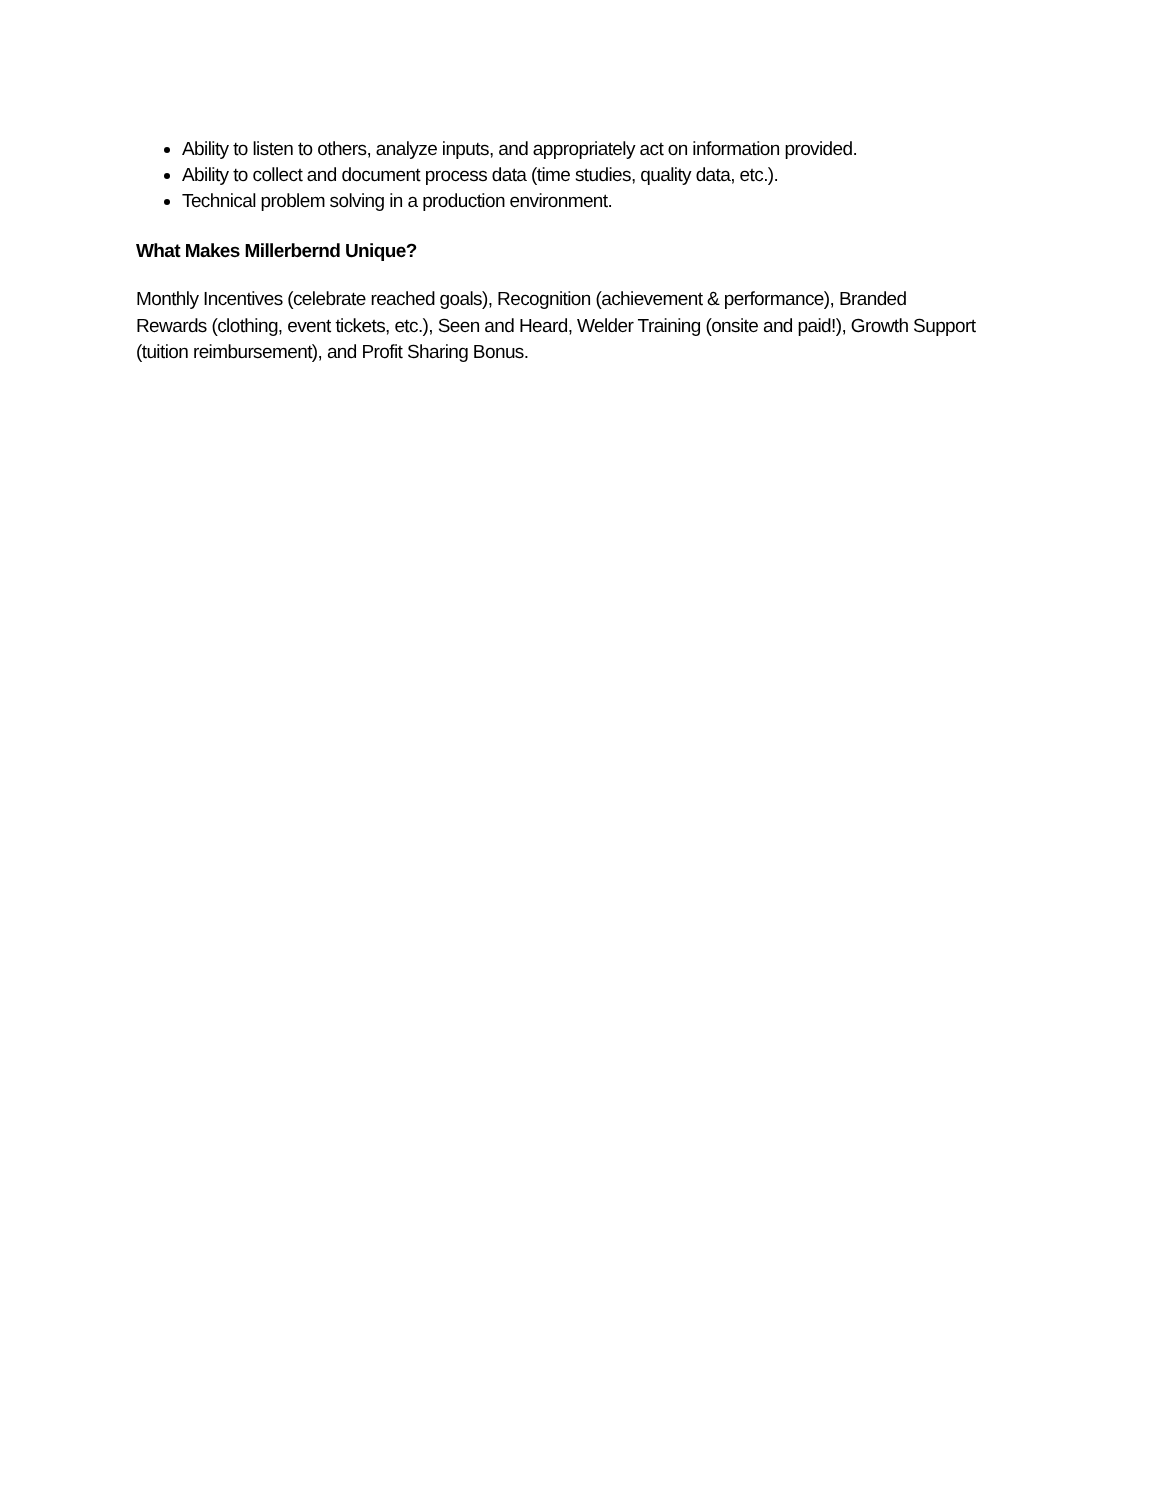Ability to listen to others, analyze inputs, and appropriately act on information provided.
Ability to collect and document process data (time studies, quality data, etc.).
Technical problem solving in a production environment.
What Makes Millerbernd Unique?
Monthly Incentives (celebrate reached goals), Recognition (achievement & performance), Branded Rewards (clothing, event tickets, etc.), Seen and Heard, Welder Training (onsite and paid!), Growth Support (tuition reimbursement), and Profit Sharing Bonus.